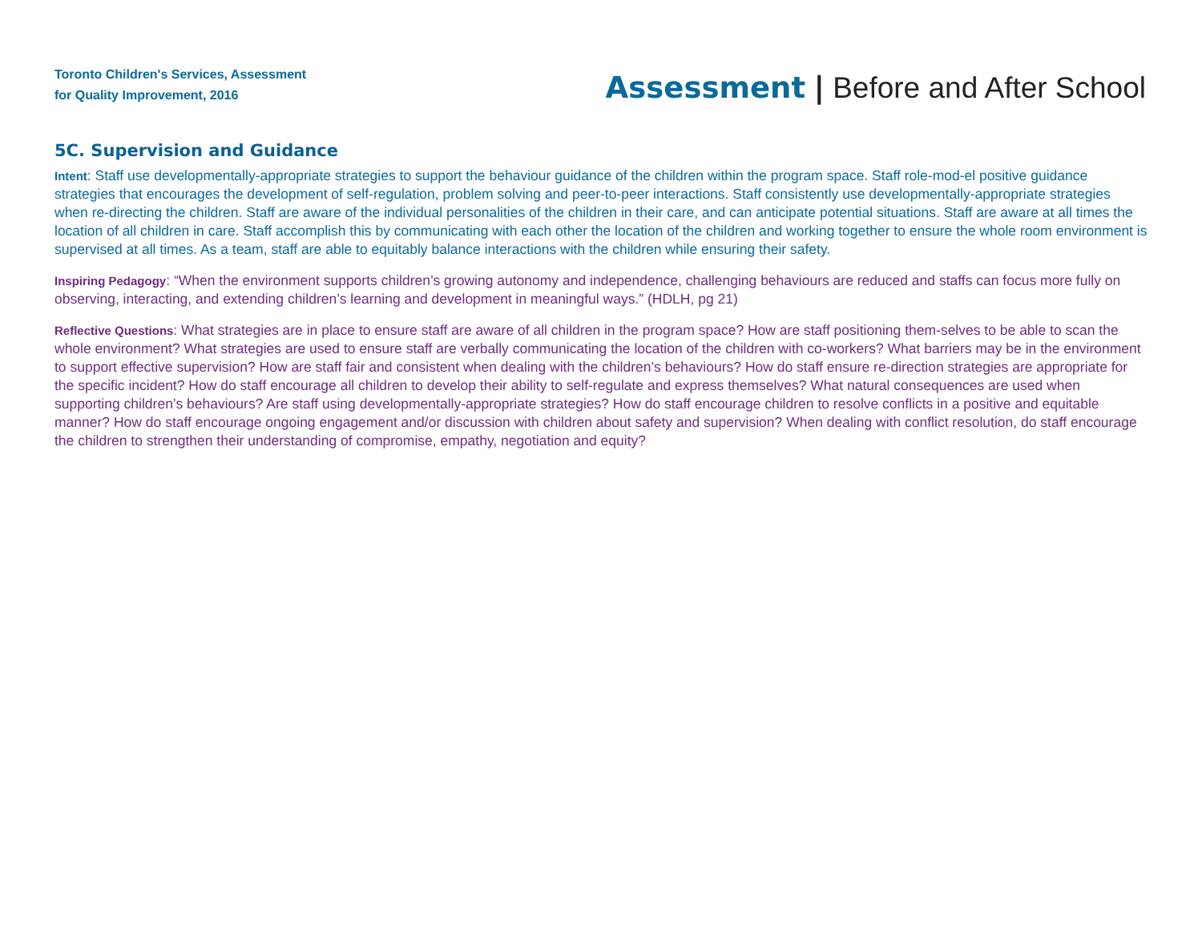Toronto Children's Services, Assessment
for Quality Improvement, 2016
Assessment | Before and After School
5C. Supervision and Guidance
Intent: Staff use developmentally-appropriate strategies to support the behaviour guidance of the children within the program space. Staff role-mod-el positive guidance strategies that encourages the development of self-regulation, problem solving and peer-to-peer interactions. Staff consistently use developmentally-appropriate strategies when re-directing the children. Staff are aware of the individual personalities of the children in their care, and can anticipate potential situations. Staff are aware at all times the location of all children in care. Staff accomplish this by communicating with each other the location of the children and working together to ensure the whole room environment is supervised at all times. As a team, staff are able to equitably balance interactions with the children while ensuring their safety.
Inspiring Pedagogy: “When the environment supports children’s growing autonomy and independence, challenging behaviours are reduced and staffs can focus more fully on observing, interacting, and extending children’s learning and development in meaningful ways.” (HDLH, pg 21)
Reflective Questions: What strategies are in place to ensure staff are aware of all children in the program space? How are staff positioning them-selves to be able to scan the whole environment? What strategies are used to ensure staff are verbally communicating the location of the children with co-workers? What barriers may be in the environment to support effective supervision? How are staff fair and consistent when dealing with the children’s behaviours? How do staff ensure re-direction strategies are appropriate for the specific incident? How do staff encourage all children to develop their ability to self-regulate and express themselves? What natural consequences are used when supporting children’s behaviours? Are staff using developmentally-appropriate strategies? How do staff encourage children to resolve conflicts in a positive and equitable manner? How do staff encourage ongoing engagement and/or discussion with children about safety and supervision? When dealing with conflict resolution, do staff encourage the children to strengthen their understanding of compromise, empathy, negotiation and equity?